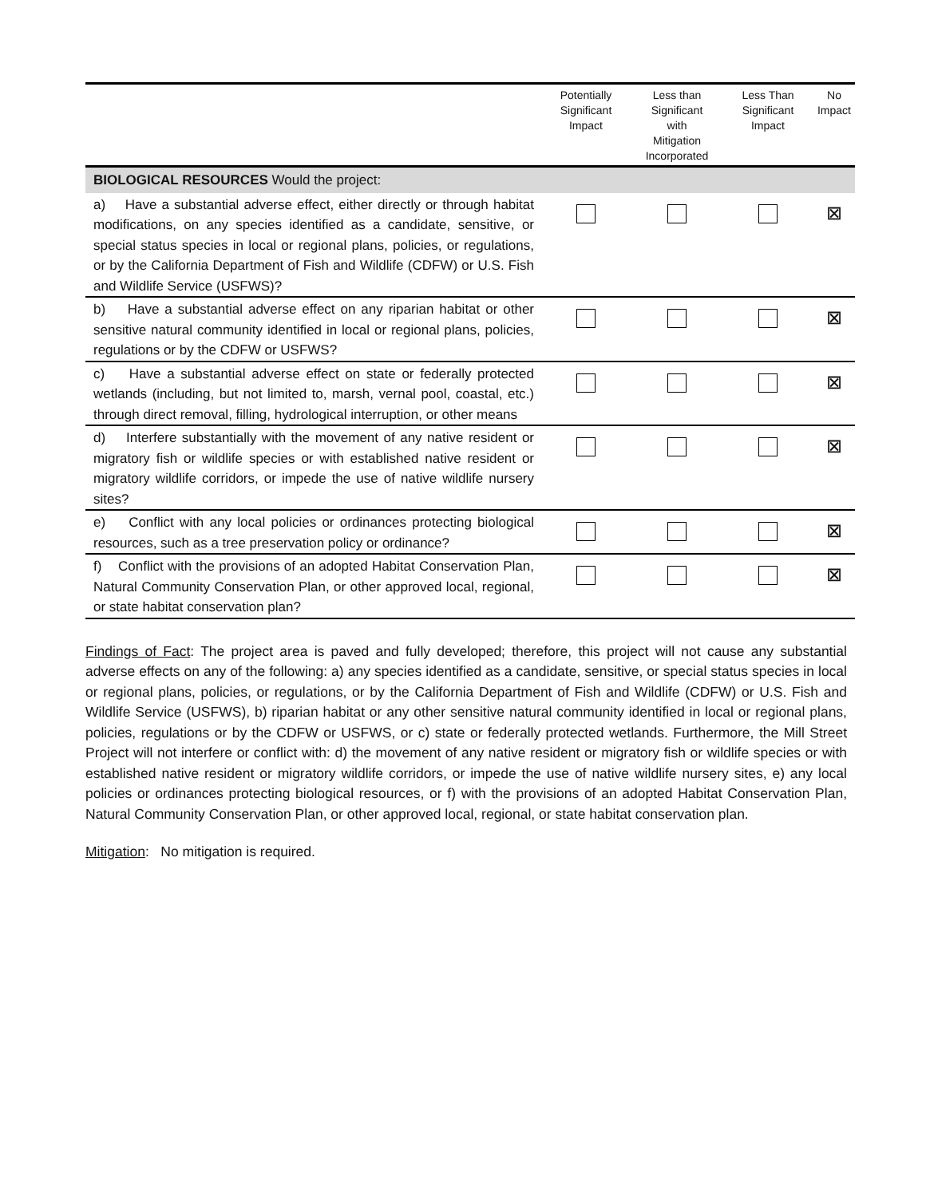| | Potentially Significant Impact | Less than Significant with Mitigation Incorporated | Less Than Significant Impact | No Impact |
| --- | --- | --- | --- | --- |
| BIOLOGICAL RESOURCES Would the project: | | | | |
| a) Have a substantial adverse effect, either directly or through habitat modifications, on any species identified as a candidate, sensitive, or special status species in local or regional plans, policies, or regulations, or by the California Department of Fish and Wildlife (CDFW) or U.S. Fish and Wildlife Service (USFWS)? | | | | ⊠ |
| b) Have a substantial adverse effect on any riparian habitat or other sensitive natural community identified in local or regional plans, policies, regulations or by the CDFW or USFWS? | | | | ⊠ |
| c) Have a substantial adverse effect on state or federally protected wetlands (including, but not limited to, marsh, vernal pool, coastal, etc.) through direct removal, filling, hydrological interruption, or other means | | | | ⊠ |
| d) Interfere substantially with the movement of any native resident or migratory fish or wildlife species or with established native resident or migratory wildlife corridors, or impede the use of native wildlife nursery sites? | | | | ⊠ |
| e) Conflict with any local policies or ordinances protecting biological resources, such as a tree preservation policy or ordinance? | | | | ⊠ |
| f) Conflict with the provisions of an adopted Habitat Conservation Plan, Natural Community Conservation Plan, or other approved local, regional, or state habitat conservation plan? | | | | ⊠ |
Findings of Fact: The project area is paved and fully developed; therefore, this project will not cause any substantial adverse effects on any of the following: a) any species identified as a candidate, sensitive, or special status species in local or regional plans, policies, or regulations, or by the California Department of Fish and Wildlife (CDFW) or U.S. Fish and Wildlife Service (USFWS), b) riparian habitat or any other sensitive natural community identified in local or regional plans, policies, regulations or by the CDFW or USFWS, or c) state or federally protected wetlands. Furthermore, the Mill Street Project will not interfere or conflict with: d) the movement of any native resident or migratory fish or wildlife species or with established native resident or migratory wildlife corridors, or impede the use of native wildlife nursery sites, e) any local policies or ordinances protecting biological resources, or f) with the provisions of an adopted Habitat Conservation Plan, Natural Community Conservation Plan, or other approved local, regional, or state habitat conservation plan.
Mitigation: No mitigation is required.